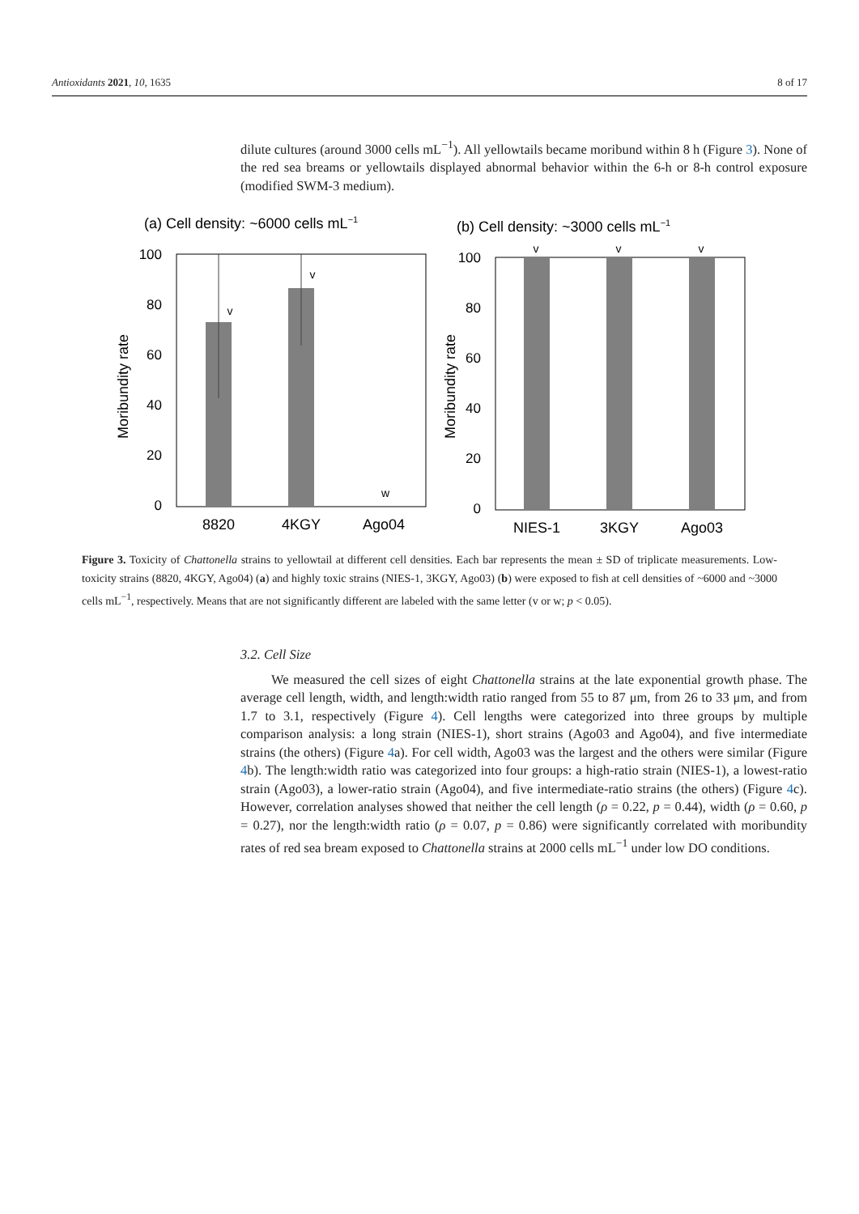Antioxidants 2021, 10, 1635 8 of 17
dilute cultures (around 3000 cells mL<sup>−1</sup>). All yellowtails became moribund within 8 h (Figure 3). None of the red sea breams or yellowtails displayed abnormal behavior within the 6-h or 8-h control exposure (modified SWM-3 medium).
(a) Cell density: ~6000 cells mL−1
(b) Cell density: ~3000 cells mL−1
100
80
60
40
20
0
100
80
60
40
20
0
Moribundity rate
Moribundity rate
v
v
w
v
v
v
8820
4KGY
Ago04
NIES-1
3KGY
Ago03
Figure 3. Toxicity of Chattonella strains to yellowtail at different cell densities. Each bar represents the mean ± SD of triplicate measurements. Low-toxicity strains (8820, 4KGY, Ago04) (a) and highly toxic strains (NIES-1, 3KGY, Ago03) (b) were exposed to fish at cell densities of ~6000 and ~3000 cells mL<sup>−1</sup>, respectively. Means that are not significantly different are labeled with the same letter (v or w; p < 0.05).
3.2. Cell Size
We measured the cell sizes of eight Chattonella strains at the late exponential growth phase. The average cell length, width, and length:width ratio ranged from 55 to 87 μm, from 26 to 33 μm, and from 1.7 to 3.1, respectively (Figure 4). Cell lengths were categorized into three groups by multiple comparison analysis: a long strain (NIES-1), short strains (Ago03 and Ago04), and five intermediate strains (the others) (Figure 4a). For cell width, Ago03 was the largest and the others were similar (Figure 4b). The length:width ratio was categorized into four groups: a high-ratio strain (NIES-1), a lowest-ratio strain (Ago03), a lower-ratio strain (Ago04), and five intermediate-ratio strains (the others) (Figure 4c). However, correlation analyses showed that neither the cell length (ρ = 0.22, p = 0.44), width (ρ = 0.60, p = 0.27), nor the length:width ratio (ρ = 0.07, p = 0.86) were significantly correlated with moribundity rates of red sea bream exposed to Chattonella strains at 2000 cells mL<sup>−1</sup> under low DO conditions.